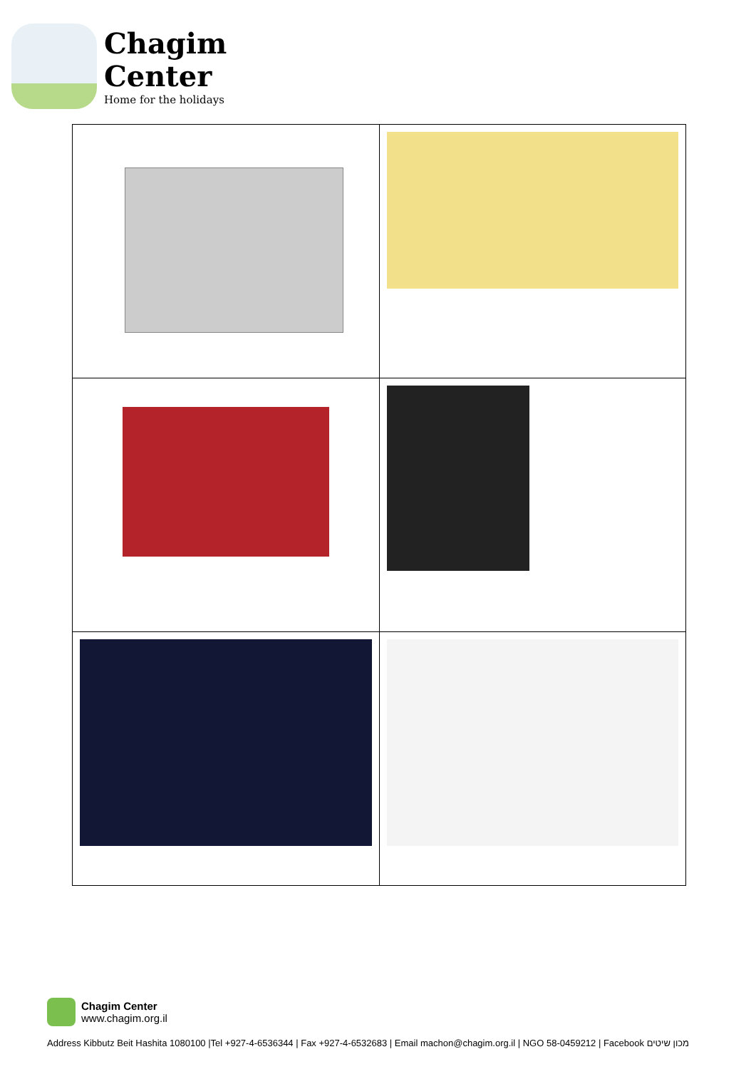Chagim
Center
Home for the holidays
Chagim Center
www.chagim.org.il
Address Kibbutz Beit Hashita 1080100 |Tel +927-4-6536344 | Fax +927-4-6532683 | Email machon@chagim.org.il | NGO 58-0459212 | Facebook מכון שיטים